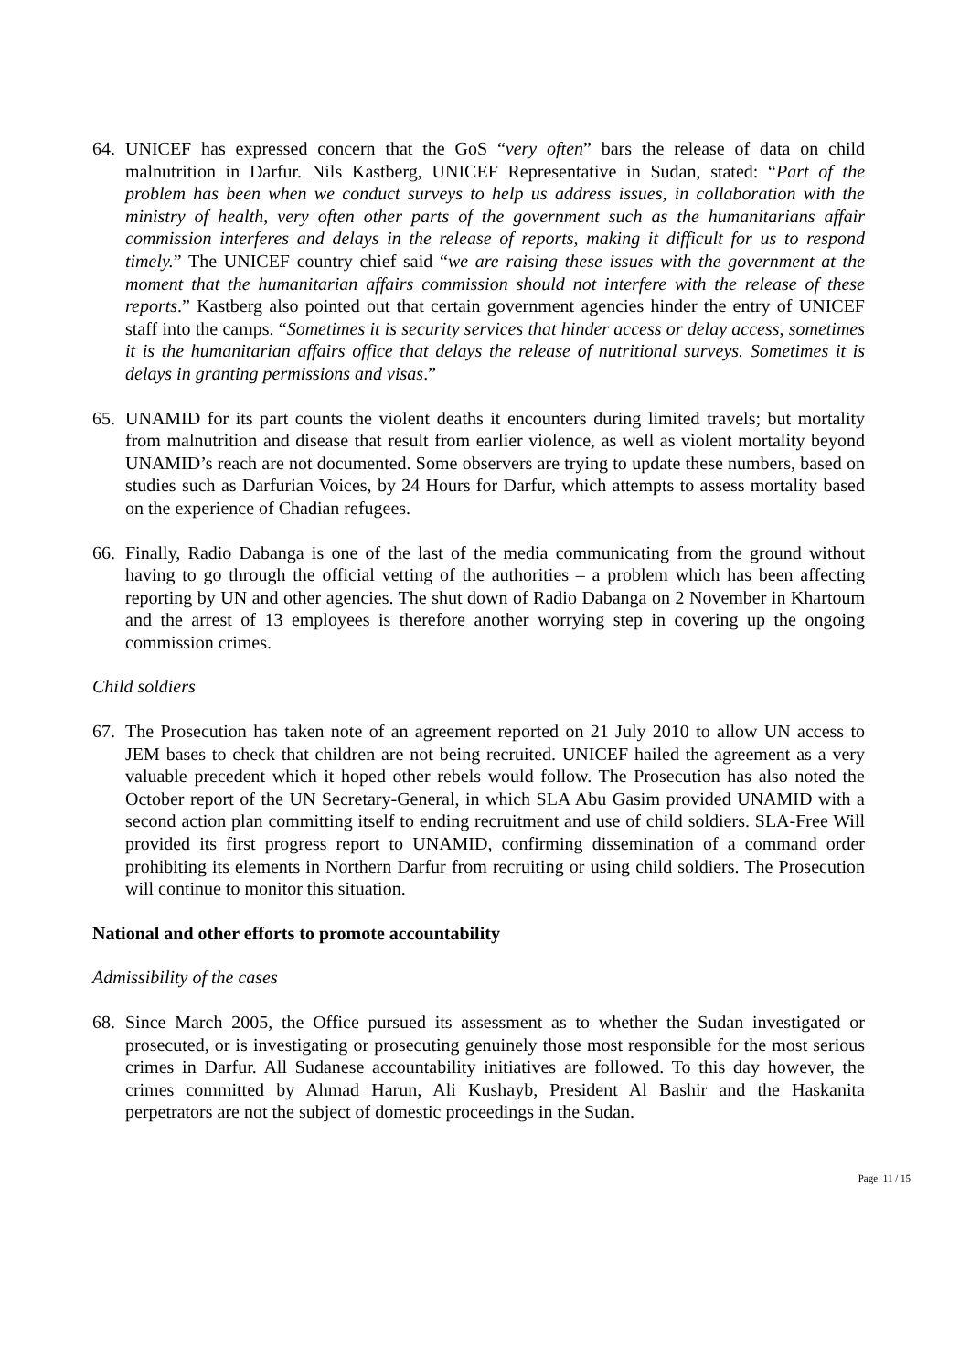64. UNICEF has expressed concern that the GoS “very often” bars the release of data on child malnutrition in Darfur. Nils Kastberg, UNICEF Representative in Sudan, stated: “Part of the problem has been when we conduct surveys to help us address issues, in collaboration with the ministry of health, very often other parts of the government such as the humanitarians affair commission interferes and delays in the release of reports, making it difficult for us to respond timely.” The UNICEF country chief said “we are raising these issues with the government at the moment that the humanitarian affairs commission should not interfere with the release of these reports.” Kastberg also pointed out that certain government agencies hinder the entry of UNICEF staff into the camps. “Sometimes it is security services that hinder access or delay access, sometimes it is the humanitarian affairs office that delays the release of nutritional surveys. Sometimes it is delays in granting permissions and visas.”
65. UNAMID for its part counts the violent deaths it encounters during limited travels; but mortality from malnutrition and disease that result from earlier violence, as well as violent mortality beyond UNAMID’s reach are not documented. Some observers are trying to update these numbers, based on studies such as Darfurian Voices, by 24 Hours for Darfur, which attempts to assess mortality based on the experience of Chadian refugees.
66. Finally, Radio Dabanga is one of the last of the media communicating from the ground without having to go through the official vetting of the authorities – a problem which has been affecting reporting by UN and other agencies. The shut down of Radio Dabanga on 2 November in Khartoum and the arrest of 13 employees is therefore another worrying step in covering up the ongoing commission crimes.
Child soldiers
67. The Prosecution has taken note of an agreement reported on 21 July 2010 to allow UN access to JEM bases to check that children are not being recruited. UNICEF hailed the agreement as a very valuable precedent which it hoped other rebels would follow. The Prosecution has also noted the October report of the UN Secretary-General, in which SLA Abu Gasim provided UNAMID with a second action plan committing itself to ending recruitment and use of child soldiers. SLA-Free Will provided its first progress report to UNAMID, confirming dissemination of a command order prohibiting its elements in Northern Darfur from recruiting or using child soldiers. The Prosecution will continue to monitor this situation.
National and other efforts to promote accountability
Admissibility of the cases
68. Since March 2005, the Office pursued its assessment as to whether the Sudan investigated or prosecuted, or is investigating or prosecuting genuinely those most responsible for the most serious crimes in Darfur. All Sudanese accountability initiatives are followed. To this day however, the crimes committed by Ahmad Harun, Ali Kushayb, President Al Bashir and the Haskanita perpetrators are not the subject of domestic proceedings in the Sudan.
Page: 11 / 15